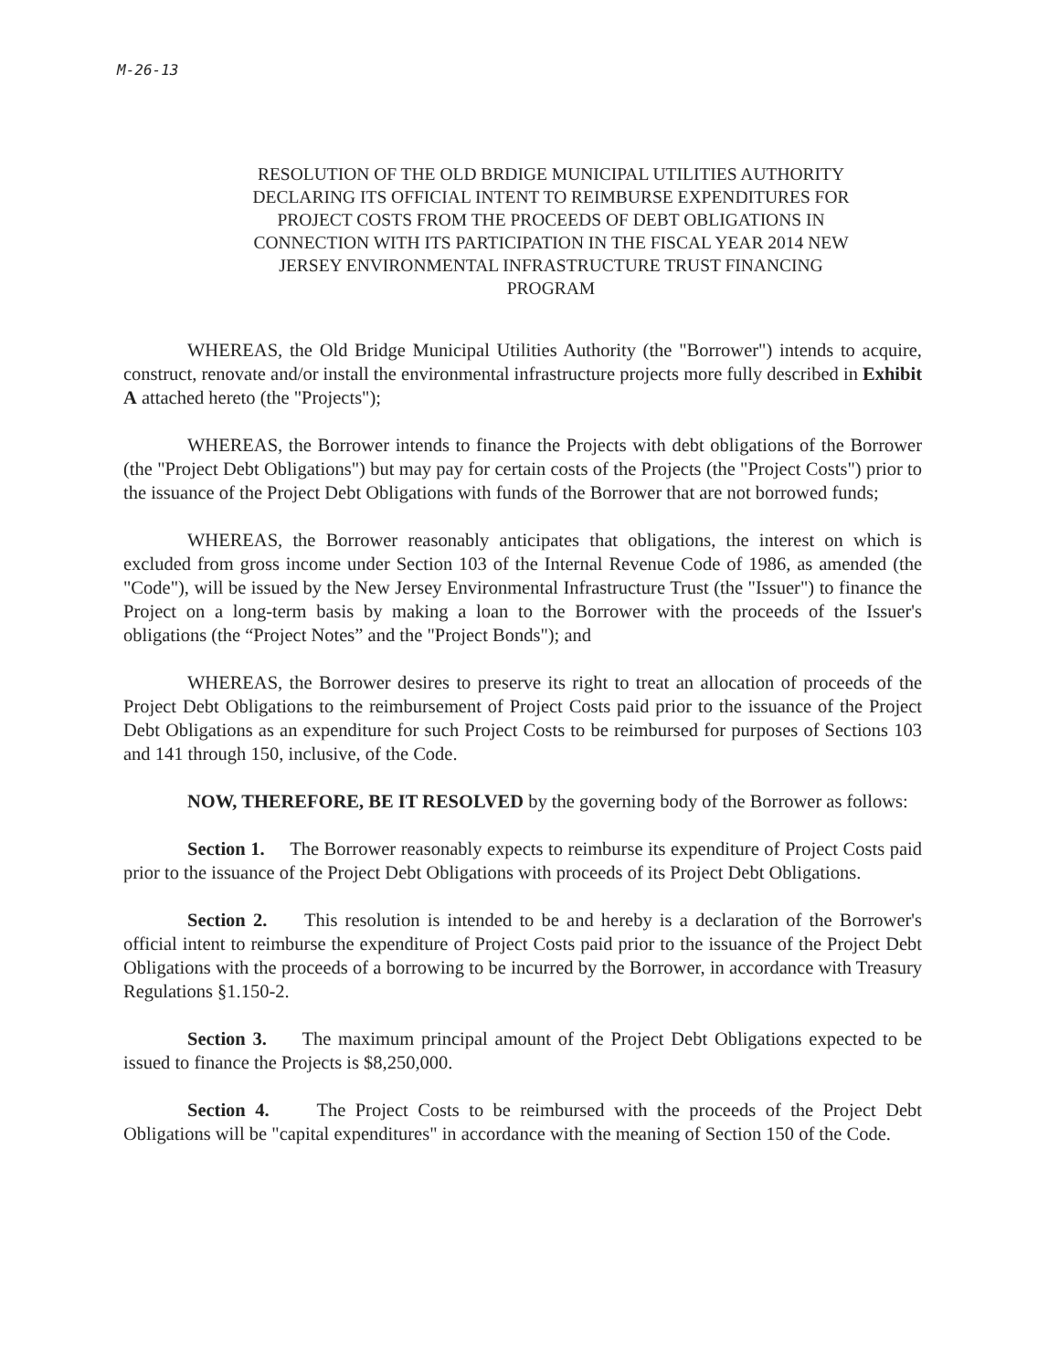M-26-13
RESOLUTION OF THE OLD BRDIGE MUNICIPAL UTILITIES AUTHORITY DECLARING ITS OFFICIAL INTENT TO REIMBURSE EXPENDITURES FOR PROJECT COSTS FROM THE PROCEEDS OF DEBT OBLIGATIONS IN CONNECTION WITH ITS PARTICIPATION IN THE FISCAL YEAR 2014 NEW JERSEY ENVIRONMENTAL INFRASTRUCTURE TRUST FINANCING PROGRAM
WHEREAS, the Old Bridge Municipal Utilities Authority (the "Borrower") intends to acquire, construct, renovate and/or install the environmental infrastructure projects more fully described in Exhibit A attached hereto (the "Projects");
WHEREAS, the Borrower intends to finance the Projects with debt obligations of the Borrower (the "Project Debt Obligations") but may pay for certain costs of the Projects (the "Project Costs") prior to the issuance of the Project Debt Obligations with funds of the Borrower that are not borrowed funds;
WHEREAS, the Borrower reasonably anticipates that obligations, the interest on which is excluded from gross income under Section 103 of the Internal Revenue Code of 1986, as amended (the "Code"), will be issued by the New Jersey Environmental Infrastructure Trust (the "Issuer") to finance the Project on a long-term basis by making a loan to the Borrower with the proceeds of the Issuer's obligations (the “Project Notes” and the "Project Bonds"); and
WHEREAS, the Borrower desires to preserve its right to treat an allocation of proceeds of the Project Debt Obligations to the reimbursement of Project Costs paid prior to the issuance of the Project Debt Obligations as an expenditure for such Project Costs to be reimbursed for purposes of Sections 103 and 141 through 150, inclusive, of the Code.
NOW, THEREFORE, BE IT RESOLVED by the governing body of the Borrower as follows:
Section 1. The Borrower reasonably expects to reimburse its expenditure of Project Costs paid prior to the issuance of the Project Debt Obligations with proceeds of its Project Debt Obligations.
Section 2. This resolution is intended to be and hereby is a declaration of the Borrower's official intent to reimburse the expenditure of Project Costs paid prior to the issuance of the Project Debt Obligations with the proceeds of a borrowing to be incurred by the Borrower, in accordance with Treasury Regulations §1.150-2.
Section 3. The maximum principal amount of the Project Debt Obligations expected to be issued to finance the Projects is $8,250,000.
Section 4. The Project Costs to be reimbursed with the proceeds of the Project Debt Obligations will be "capital expenditures" in accordance with the meaning of Section 150 of the Code.